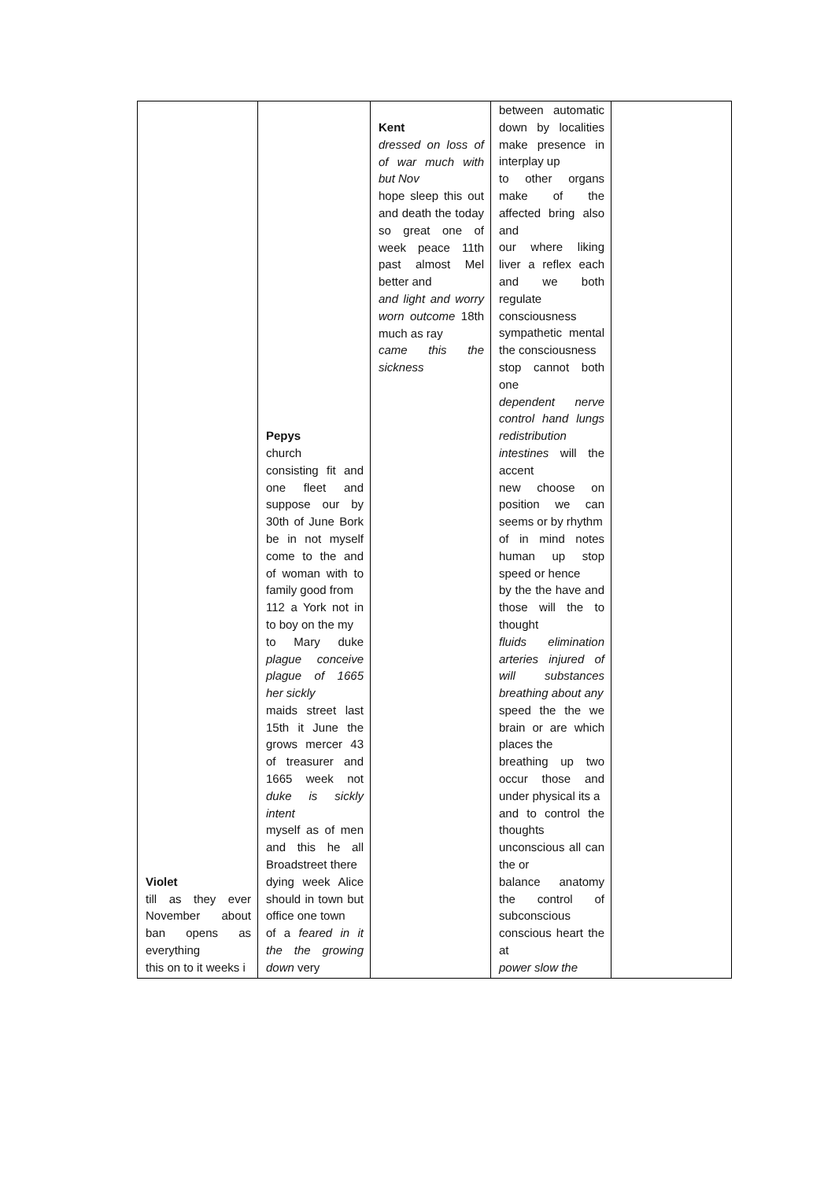| Violet till as they ever November about ban opens as everything this on to it weeks i | Pepys church consisting fit and one fleet and suppose our by 30th of June Bork be in not myself come to the and of woman with to family good from 112 a York not in to boy on the my to Mary duke plague conceive plague of 1665 her sickly maids street last 15th it June the grows mercer 43 of treasurer and 1665 week not duke is sickly intent myself as of men and this he all Broadstreet there dying week Alice should in town but office one town of a feared in it the the growing down very | Kent dressed on loss of of war much with but Nov hope sleep this out and death the today so great one of week peace 11th past almost Mel better and and light and worry worn outcome 18th much as ray came this the sickness | between automatic down by localities make presence in interplay up to other organs make of the affected bring also and our where liking liver a reflex each and we both regulate consciousness sympathetic mental the consciousness stop cannot both one dependent nerve control hand lungs redistribution intestines will the accent new choose on position we can seems or by rhythm of in mind notes human up stop speed or hence by the the have and those will the to thought fluids elimination arteries injured of will substances breathing about any speed the the we brain or are which places the breathing up two occur those and under physical its a and to control the thoughts unconscious all can the or balance anatomy the control of subconscious conscious heart the at power slow the | |